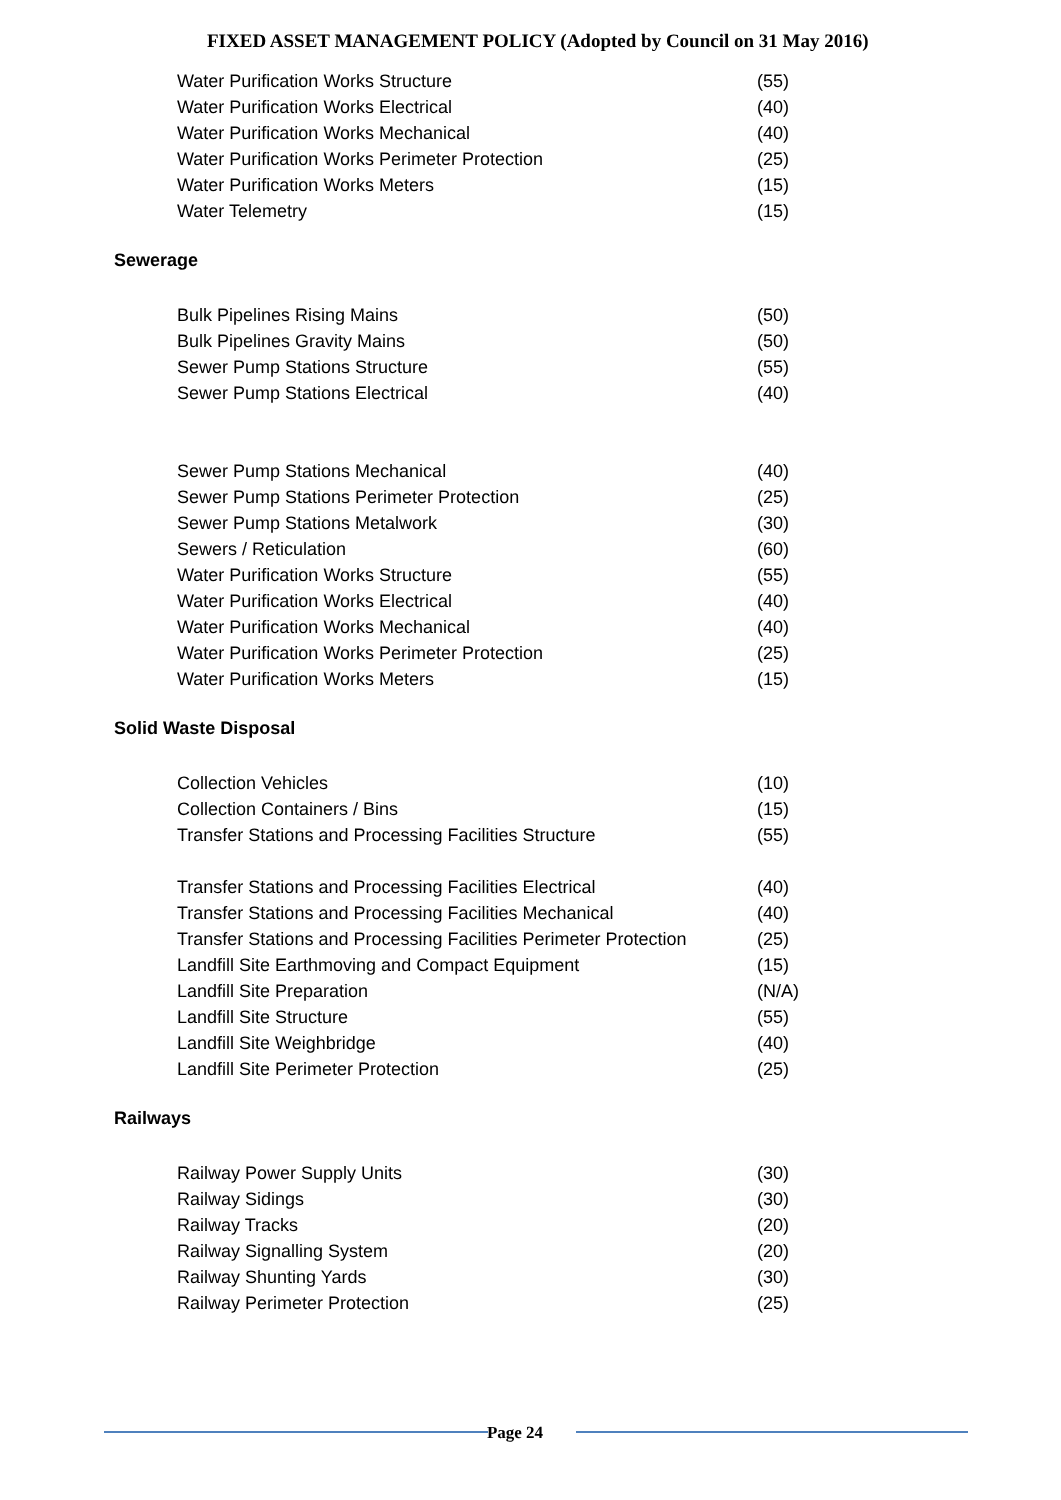FIXED ASSET MANAGEMENT POLICY (Adopted by Council on 31 May 2016)
| Water Purification Works Structure | (55) |
| Water Purification Works Electrical | (40) |
| Water Purification Works Mechanical | (40) |
| Water Purification Works Perimeter Protection | (25) |
| Water Purification Works Meters | (15) |
| Water Telemetry | (15) |
Sewerage
| Bulk Pipelines Rising Mains | (50) |
| Bulk Pipelines Gravity Mains | (50) |
| Sewer Pump Stations Structure | (55) |
| Sewer Pump Stations Electrical | (40) |
| Sewer Pump Stations Mechanical | (40) |
| Sewer Pump Stations Perimeter Protection | (25) |
| Sewer Pump Stations Metalwork | (30) |
| Sewers / Reticulation | (60) |
| Water Purification Works Structure | (55) |
| Water Purification Works Electrical | (40) |
| Water Purification Works Mechanical | (40) |
| Water Purification Works Perimeter Protection | (25) |
| Water Purification Works Meters | (15) |
Solid Waste Disposal
| Collection Vehicles | (10) |
| Collection Containers / Bins | (15) |
| Transfer Stations and Processing Facilities Structure | (55) |
| Transfer Stations and Processing Facilities Electrical | (40) |
| Transfer Stations and Processing Facilities Mechanical | (40) |
| Transfer Stations and Processing Facilities Perimeter Protection | (25) |
| Landfill Site Earthmoving and Compact Equipment | (15) |
| Landfill Site Preparation | (N/A) |
| Landfill Site Structure | (55) |
| Landfill Site Weighbridge | (40) |
| Landfill Site Perimeter Protection | (25) |
Railways
| Railway Power Supply Units | (30) |
| Railway Sidings | (30) |
| Railway Tracks | (20) |
| Railway Signalling System | (20) |
| Railway Shunting Yards | (30) |
| Railway Perimeter Protection | (25) |
Page 24